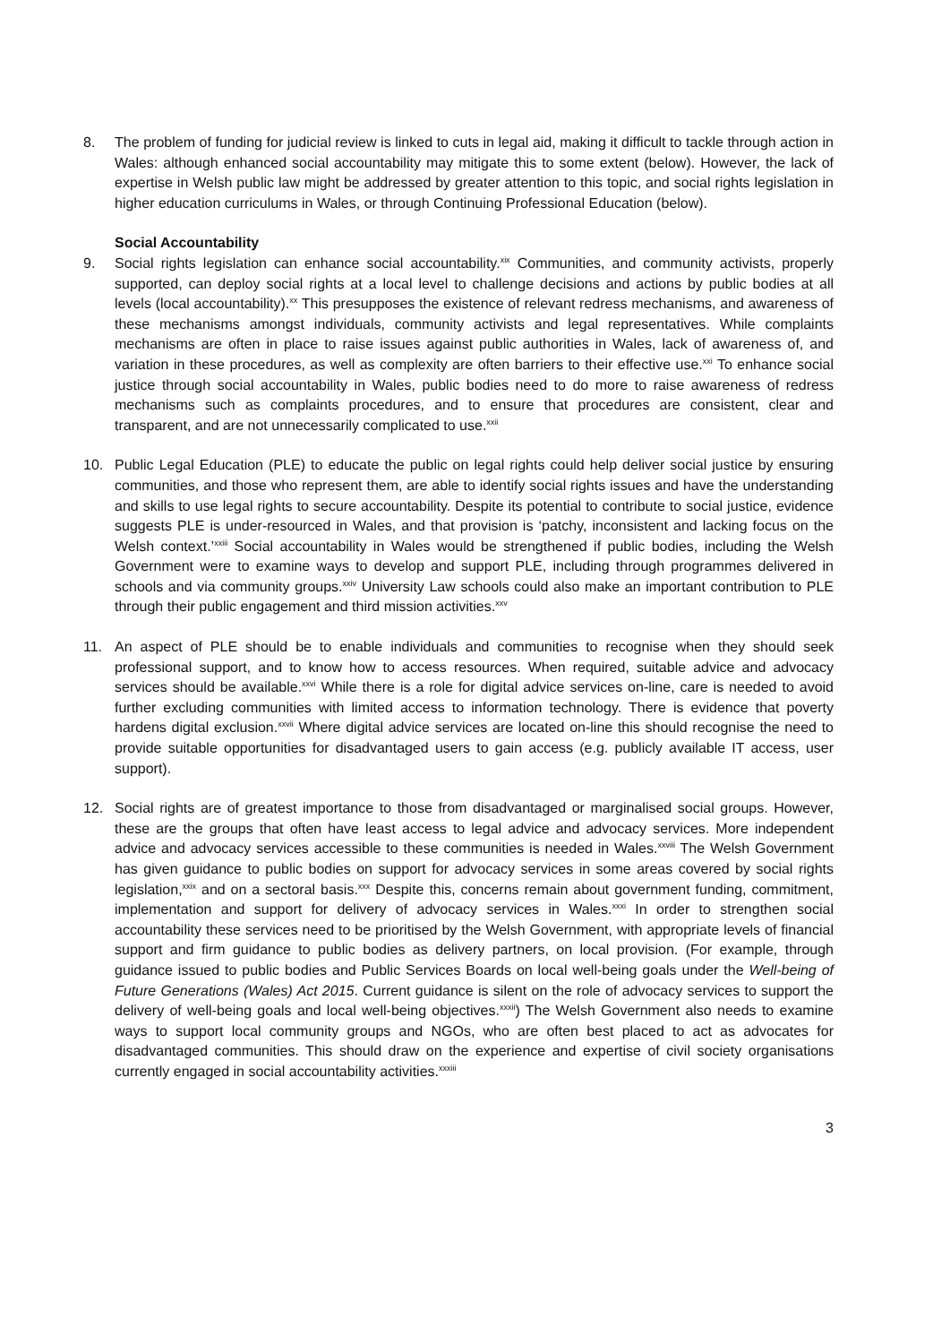8. The problem of funding for judicial review is linked to cuts in legal aid, making it difficult to tackle through action in Wales: although enhanced social accountability may mitigate this to some extent (below). However, the lack of expertise in Welsh public law might be addressed by greater attention to this topic, and social rights legislation in higher education curriculums in Wales, or through Continuing Professional Education (below).
Social Accountability
9. Social rights legislation can enhance social accountability.<sup>xix</sup> Communities, and community activists, properly supported, can deploy social rights at a local level to challenge decisions and actions by public bodies at all levels (local accountability).<sup>xx</sup> This presupposes the existence of relevant redress mechanisms, and awareness of these mechanisms amongst individuals, community activists and legal representatives. While complaints mechanisms are often in place to raise issues against public authorities in Wales, lack of awareness of, and variation in these procedures, as well as complexity are often barriers to their effective use.<sup>xxi</sup> To enhance social justice through social accountability in Wales, public bodies need to do more to raise awareness of redress mechanisms such as complaints procedures, and to ensure that procedures are consistent, clear and transparent, and are not unnecessarily complicated to use.<sup>xxii</sup>
10. Public Legal Education (PLE) to educate the public on legal rights could help deliver social justice by ensuring communities, and those who represent them, are able to identify social rights issues and have the understanding and skills to use legal rights to secure accountability. Despite its potential to contribute to social justice, evidence suggests PLE is under-resourced in Wales, and that provision is ‘patchy, inconsistent and lacking focus on the Welsh context.’<sup>xxiii</sup> Social accountability in Wales would be strengthened if public bodies, including the Welsh Government were to examine ways to develop and support PLE, including through programmes delivered in schools and via community groups.<sup>xxiv</sup> University Law schools could also make an important contribution to PLE through their public engagement and third mission activities.<sup>xxv</sup>
11. An aspect of PLE should be to enable individuals and communities to recognise when they should seek professional support, and to know how to access resources. When required, suitable advice and advocacy services should be available.<sup>xxvi</sup> While there is a role for digital advice services on-line, care is needed to avoid further excluding communities with limited access to information technology. There is evidence that poverty hardens digital exclusion.<sup>xxvii</sup> Where digital advice services are located on-line this should recognise the need to provide suitable opportunities for disadvantaged users to gain access (e.g. publicly available IT access, user support).
12. Social rights are of greatest importance to those from disadvantaged or marginalised social groups. However, these are the groups that often have least access to legal advice and advocacy services. More independent advice and advocacy services accessible to these communities is needed in Wales.<sup>xxviii</sup> The Welsh Government has given guidance to public bodies on support for advocacy services in some areas covered by social rights legislation,<sup>xxix</sup> and on a sectoral basis.<sup>xxx</sup> Despite this, concerns remain about government funding, commitment, implementation and support for delivery of advocacy services in Wales.<sup>xxxi</sup> In order to strengthen social accountability these services need to be prioritised by the Welsh Government, with appropriate levels of financial support and firm guidance to public bodies as delivery partners, on local provision. (For example, through guidance issued to public bodies and Public Services Boards on local well-being goals under the Well-being of Future Generations (Wales) Act 2015. Current guidance is silent on the role of advocacy services to support the delivery of well-being goals and local well-being objectives.<sup>xxxii</sup>) The Welsh Government also needs to examine ways to support local community groups and NGOs, who are often best placed to act as advocates for disadvantaged communities. This should draw on the experience and expertise of civil society organisations currently engaged in social accountability activities.<sup>xxxiii</sup>
3